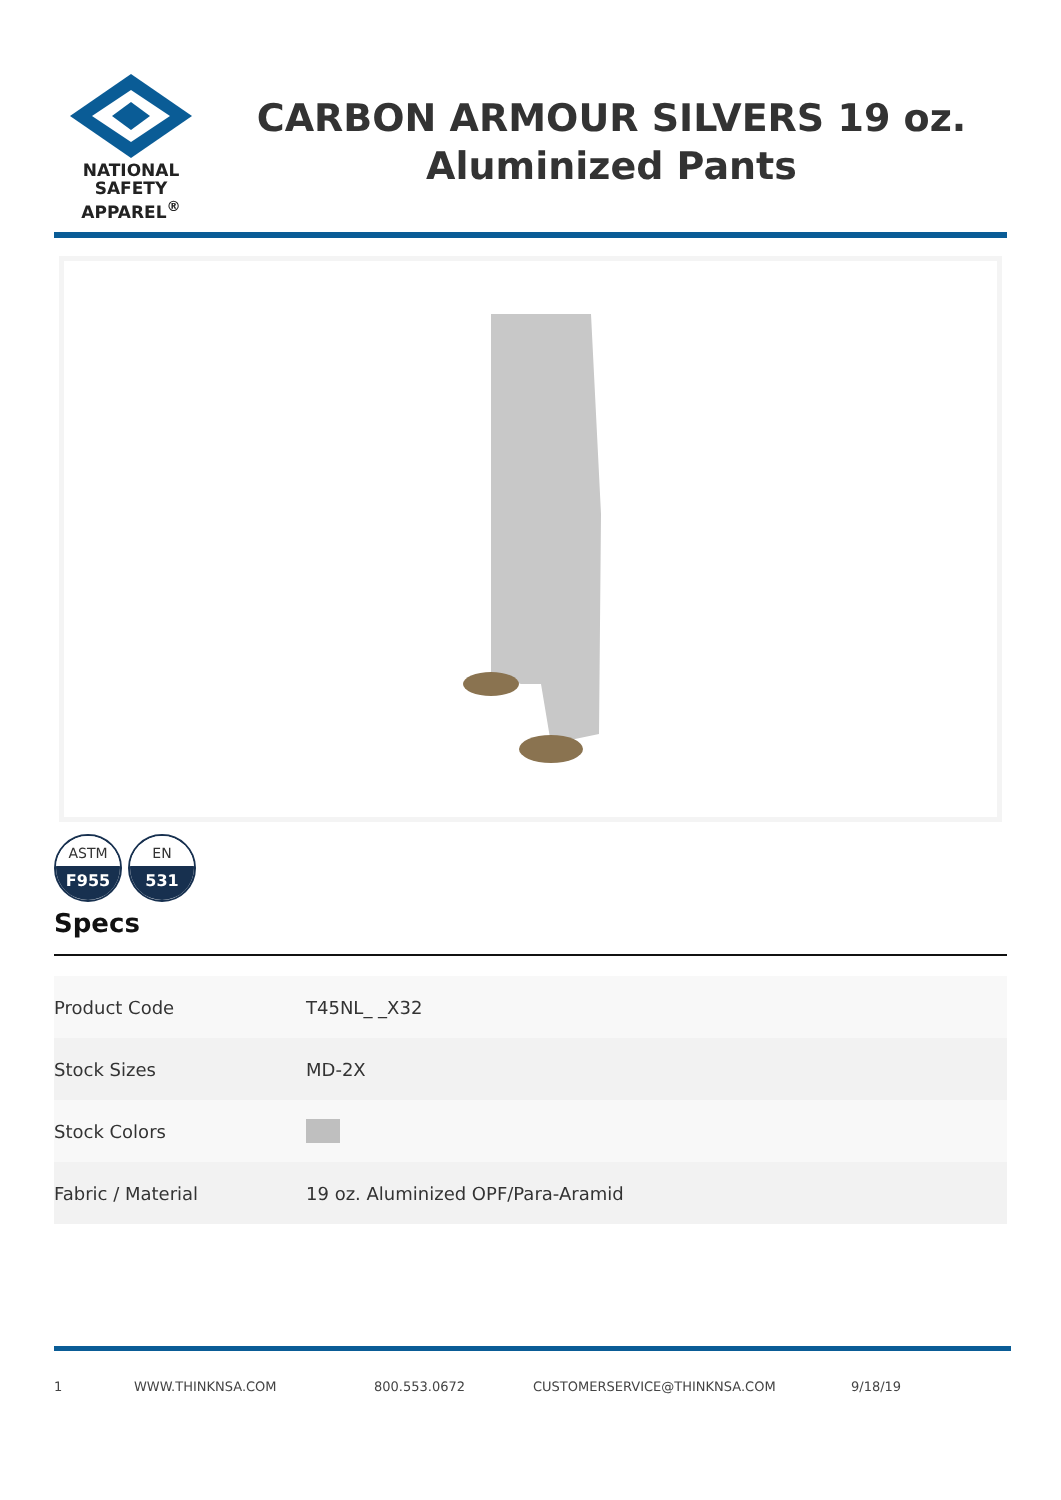NATIONAL
SAFETY APPAREL<sup>®</sup>
CARBON ARMOUR SILVERS 19 oz.
Aluminized Pants
ASTM
F955
EN
531
Specs
| Product Code | T45NL_ _X32 |
| Stock Sizes | MD-2X |
| Stock Colors | |
| Fabric / Material | 19 oz. Aluminized OPF/Para-Aramid |
1 WWW.THINKNSA.COM 800.553.0672 CUSTOMERSERVICE@THINKNSA.COM 9/18/19